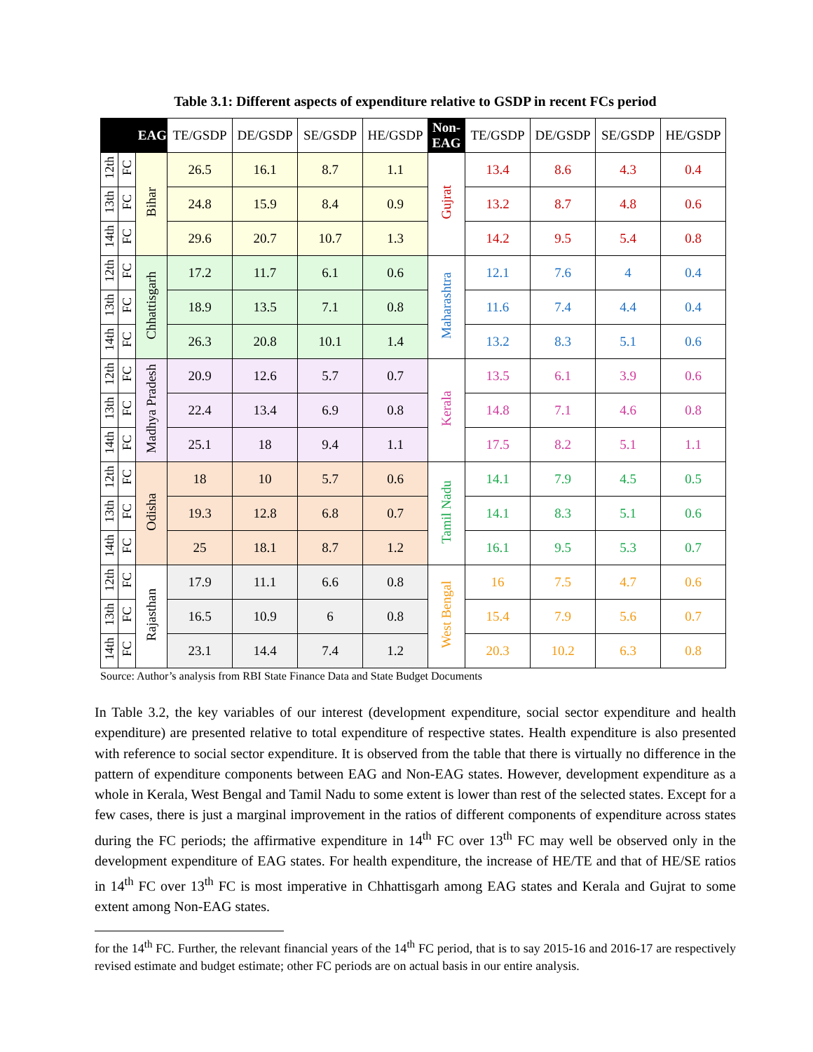Table 3.1: Different aspects of expenditure relative to GSDP in recent FCs period
| EAG | | | TE/GSDP | DE/GSDP | SE/GSDP | HE/GSDP | Non-EAG | TE/GSDP | DE/GSDP | SE/GSDP | HE/GSDP |
| --- | --- | --- | --- | --- | --- | --- | --- | --- | --- | --- | --- |
| 12th | FC | Bihar | 26.5 | 16.1 | 8.7 | 1.1 | Gujrat | 13.4 | 8.6 | 4.3 | 0.4 |
| 13th | FC | | 24.8 | 15.9 | 8.4 | 0.9 | | 13.2 | 8.7 | 4.8 | 0.6 |
| 14th | FC | | 29.6 | 20.7 | 10.7 | 1.3 | | 14.2 | 9.5 | 5.4 | 0.8 |
| 12th | FC | Chhattisgarh | 17.2 | 11.7 | 6.1 | 0.6 | Maharashtra | 12.1 | 7.6 | 4 | 0.4 |
| 13th | FC | | 18.9 | 13.5 | 7.1 | 0.8 | | 11.6 | 7.4 | 4.4 | 0.4 |
| 14th | FC | | 26.3 | 20.8 | 10.1 | 1.4 | | 13.2 | 8.3 | 5.1 | 0.6 |
| 12th | FC | Madhya Pradesh | 20.9 | 12.6 | 5.7 | 0.7 | Kerala | 13.5 | 6.1 | 3.9 | 0.6 |
| 13th | FC | | 22.4 | 13.4 | 6.9 | 0.8 | | 14.8 | 7.1 | 4.6 | 0.8 |
| 14th | FC | | 25.1 | 18 | 9.4 | 1.1 | | 17.5 | 8.2 | 5.1 | 1.1 |
| 12th | FC | Odisha | 18 | 10 | 5.7 | 0.6 | Tamil Nadu | 14.1 | 7.9 | 4.5 | 0.5 |
| 13th | FC | | 19.3 | 12.8 | 6.8 | 0.7 | | 14.1 | 8.3 | 5.1 | 0.6 |
| 14th | FC | | 25 | 18.1 | 8.7 | 1.2 | | 16.1 | 9.5 | 5.3 | 0.7 |
| 12th | FC | Rajasthan | 17.9 | 11.1 | 6.6 | 0.8 | West Bengal | 16 | 7.5 | 4.7 | 0.6 |
| 13th | FC | | 16.5 | 10.9 | 6 | 0.8 | | 15.4 | 7.9 | 5.6 | 0.7 |
| 14th | FC | | 23.1 | 14.4 | 7.4 | 1.2 | | 20.3 | 10.2 | 6.3 | 0.8 |
Source: Author’s analysis from RBI State Finance Data and State Budget Documents
In Table 3.2, the key variables of our interest (development expenditure, social sector expenditure and health expenditure) are presented relative to total expenditure of respective states. Health expenditure is also presented with reference to social sector expenditure. It is observed from the table that there is virtually no difference in the pattern of expenditure components between EAG and Non-EAG states. However, development expenditure as a whole in Kerala, West Bengal and Tamil Nadu to some extent is lower than rest of the selected states. Except for a few cases, there is just a marginal improvement in the ratios of different components of expenditure across states during the FC periods; the affirmative expenditure in 14<sup>th</sup> FC over 13<sup>th</sup> FC may well be observed only in the development expenditure of EAG states. For health expenditure, the increase of HE/TE and that of HE/SE ratios in 14<sup>th</sup> FC over 13<sup>th</sup> FC is most imperative in Chhattisgarh among EAG states and Kerala and Gujrat to some extent among Non-EAG states.
for the 14<sup>th</sup> FC. Further, the relevant financial years of the 14<sup>th</sup> FC period, that is to say 2015-16 and 2016-17 are respectively revised estimate and budget estimate; other FC periods are on actual basis in our entire analysis.